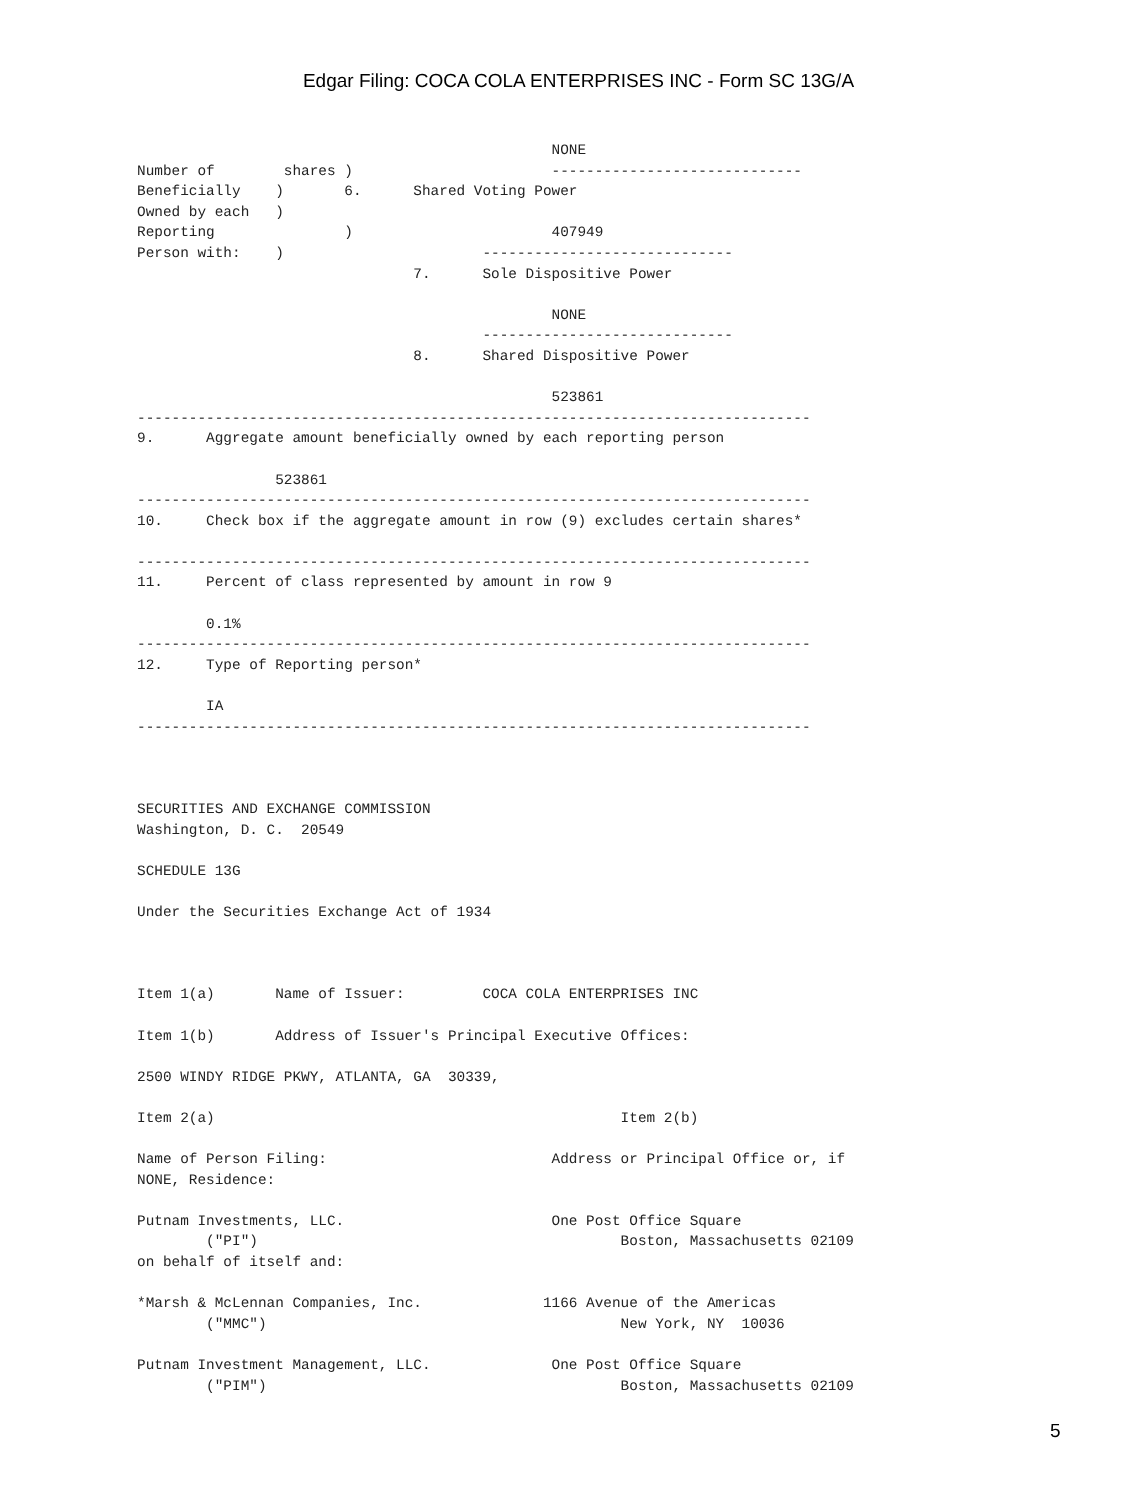Edgar Filing: COCA COLA ENTERPRISES INC - Form SC 13G/A
                                                NONE
Number of        shares )                       -----------------------------
Beneficially    )       6.      Shared Voting Power
Owned by each   )
Reporting               )                       407949
Person with:    )                       -----------------------------
                                7.      Sole Dispositive Power

                                                NONE
                                        -----------------------------
                                8.      Shared Dispositive Power

                                                523861
------------------------------------------------------------------------------
9.      Aggregate amount beneficially owned by each reporting person

                523861
------------------------------------------------------------------------------
10.     Check box if the aggregate amount in row (9) excludes certain shares*

------------------------------------------------------------------------------
11.     Percent of class represented by amount in row 9

        0.1%
------------------------------------------------------------------------------
12.     Type of Reporting person*

        IA
------------------------------------------------------------------------------



SECURITIES AND EXCHANGE COMMISSION
Washington, D. C.  20549

SCHEDULE 13G

Under the Securities Exchange Act of 1934



Item 1(a)       Name of Issuer:         COCA COLA ENTERPRISES INC

Item 1(b)       Address of Issuer's Principal Executive Offices:

2500 WINDY RIDGE PKWY, ATLANTA, GA  30339,

Item 2(a)                                               Item 2(b)

Name of Person Filing:                          Address or Principal Office or, if
NONE, Residence:

Putnam Investments, LLC.                        One Post Office Square
        ("PI")                                          Boston, Massachusetts 02109
on behalf of itself and:

*Marsh & McLennan Companies, Inc.              1166 Avenue of the Americas
        ("MMC")                                         New York, NY  10036

Putnam Investment Management, LLC.              One Post Office Square
        ("PIM")                                         Boston, Massachusetts 02109
5